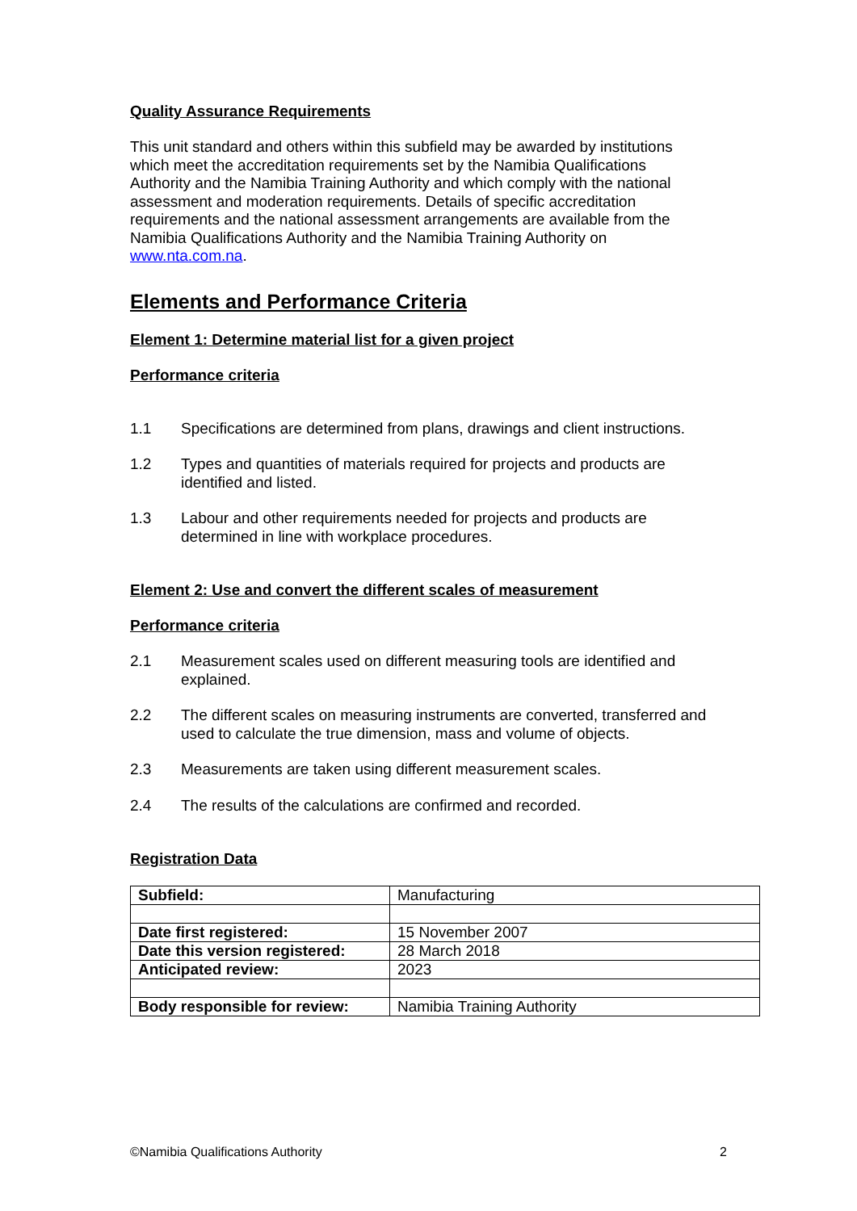Quality Assurance Requirements
This unit standard and others within this subfield may be awarded by institutions which meet the accreditation requirements set by the Namibia Qualifications Authority and the Namibia Training Authority and which comply with the national assessment and moderation requirements. Details of specific accreditation requirements and the national assessment arrangements are available from the Namibia Qualifications Authority and the Namibia Training Authority on www.nta.com.na.
Elements and Performance Criteria
Element 1: Determine material list for a given project
Performance criteria
1.1 Specifications are determined from plans, drawings and client instructions.
1.2 Types and quantities of materials required for projects and products are
identified and listed.
1.3 Labour and other requirements needed for projects and products are
determined in line with workplace procedures.
Element 2: Use and convert the different scales of measurement
Performance criteria
2.1 Measurement scales used on different measuring tools are identified and
explained.
2.2 The different scales on measuring instruments are converted, transferred and
used to calculate the true dimension, mass and volume of objects.
2.3 Measurements are taken using different measurement scales.
2.4 The results of the calculations are confirmed and recorded.
Registration Data
| Subfield: | Manufacturing |
| Date first registered: | 15 November 2007 |
| Date this version registered: | 28 March 2018 |
| Anticipated review: | 2023 |
| Body responsible for review: | Namibia Training Authority |
©Namibia Qualifications Authority 2